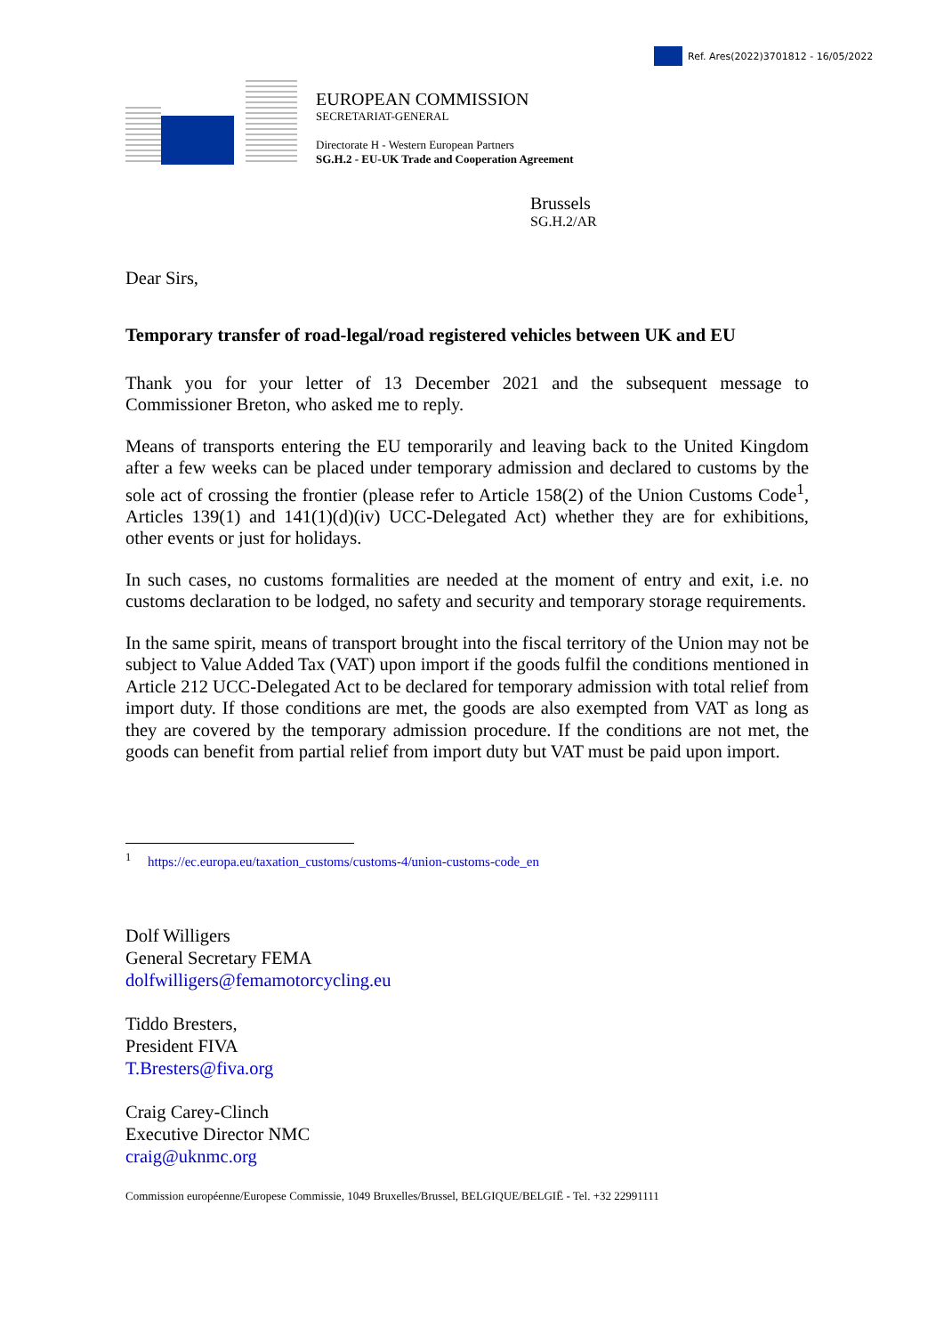Ref. Ares(2022)3701812 - 16/05/2022
EUROPEAN COMMISSION
SECRETARIAT-GENERAL
Directorate H - Western European Partners
SG.H.2 - EU-UK Trade and Cooperation Agreement
Brussels
SG.H.2/AR
Dear Sirs,
Temporary transfer of road-legal/road registered vehicles between UK and EU
Thank you for your letter of 13 December 2021 and the subsequent message to Commissioner Breton, who asked me to reply.
Means of transports entering the EU temporarily and leaving back to the United Kingdom after a few weeks can be placed under temporary admission and declared to customs by the sole act of crossing the frontier (please refer to Article 158(2) of the Union Customs Code<sup>1</sup>, Articles 139(1) and 141(1)(d)(iv) UCC-Delegated Act) whether they are for exhibitions, other events or just for holidays.
In such cases, no customs formalities are needed at the moment of entry and exit, i.e. no customs declaration to be lodged, no safety and security and temporary storage requirements.
In the same spirit, means of transport brought into the fiscal territory of the Union may not be subject to Value Added Tax (VAT) upon import if the goods fulfil the conditions mentioned in Article 212 UCC-Delegated Act to be declared for temporary admission with total relief from import duty. If those conditions are met, the goods are also exempted from VAT as long as they are covered by the temporary admission procedure. If the conditions are not met, the goods can benefit from partial relief from import duty but VAT must be paid upon import.
<sup>1</sup> https://ec.europa.eu/taxation_customs/customs-4/union-customs-code_en
Dolf Willigers
General Secretary FEMA
dolfwilligers@femamotorcycling.eu
Tiddo Bresters,
President FIVA
T.Bresters@fiva.org
Craig Carey-Clinch
Executive Director NMC
craig@uknmc.org
Commission européenne/Europese Commissie, 1049 Bruxelles/Brussel, BELGIQUE/BELGIË - Tel. +32 22991111